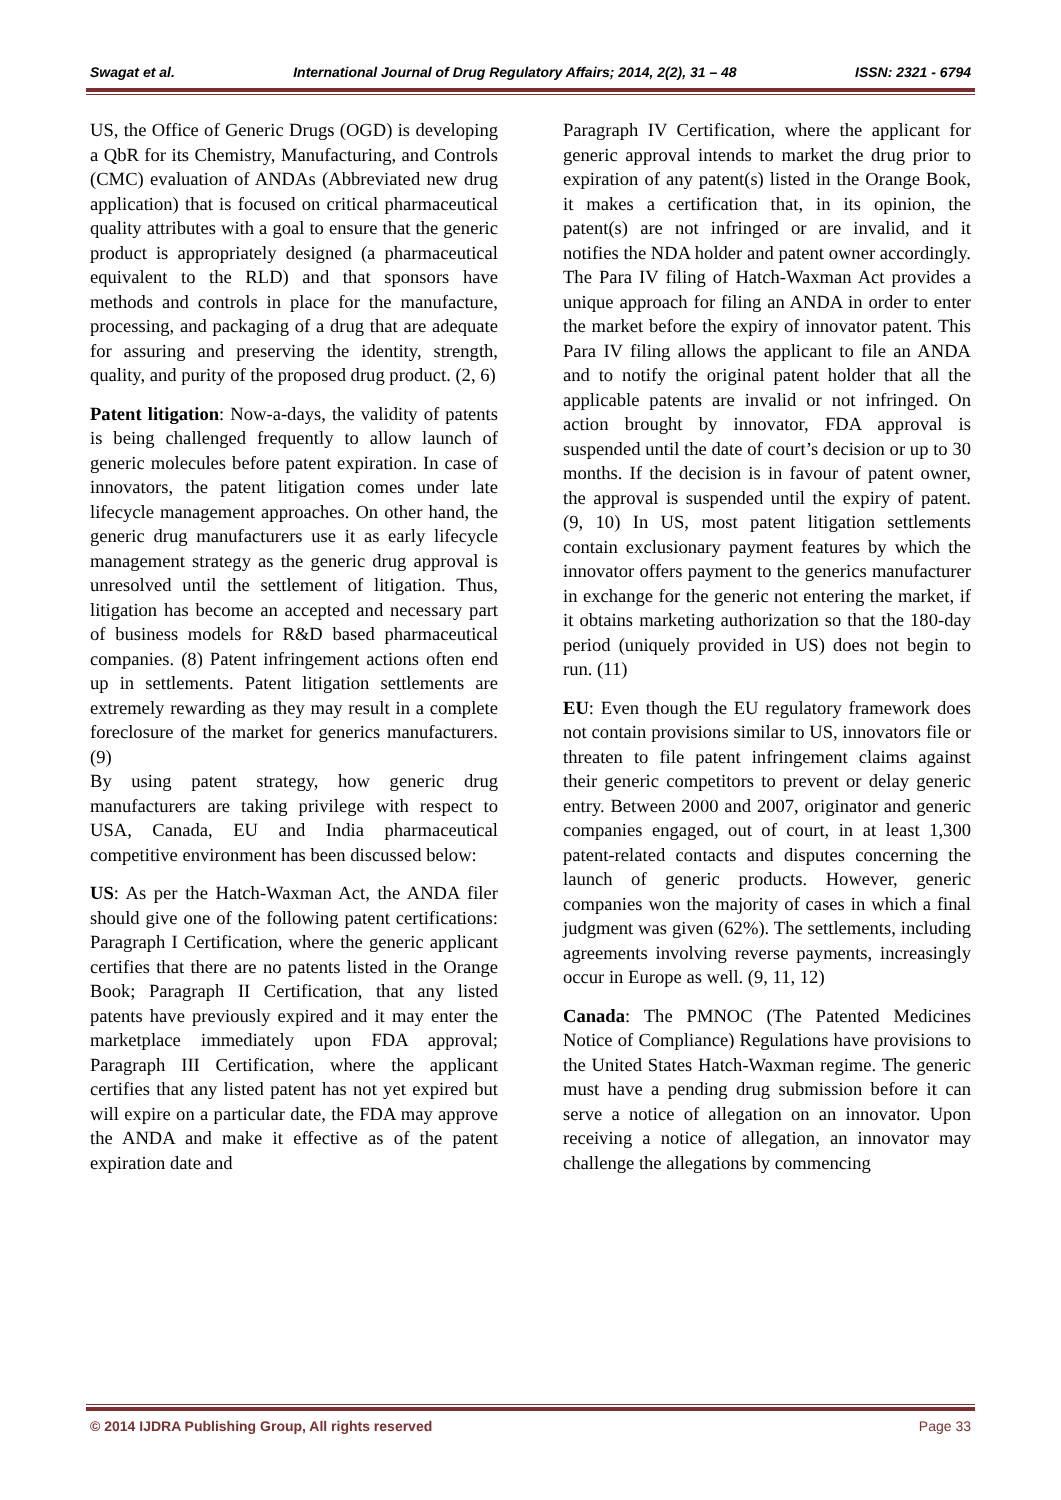Swagat et al. International Journal of Drug Regulatory Affairs; 2014, 2(2), 31 – 48 ISSN: 2321 - 6794
US, the Office of Generic Drugs (OGD) is developing a QbR for its Chemistry, Manufacturing, and Controls (CMC) evaluation of ANDAs (Abbreviated new drug application) that is focused on critical pharmaceutical quality attributes with a goal to ensure that the generic product is appropriately designed (a pharmaceutical equivalent to the RLD) and that sponsors have methods and controls in place for the manufacture, processing, and packaging of a drug that are adequate for assuring and preserving the identity, strength, quality, and purity of the proposed drug product. (2, 6)
Patent litigation: Now-a-days, the validity of patents is being challenged frequently to allow launch of generic molecules before patent expiration. In case of innovators, the patent litigation comes under late lifecycle management approaches. On other hand, the generic drug manufacturers use it as early lifecycle management strategy as the generic drug approval is unresolved until the settlement of litigation. Thus, litigation has become an accepted and necessary part of business models for R&D based pharmaceutical companies. (8) Patent infringement actions often end up in settlements. Patent litigation settlements are extremely rewarding as they may result in a complete foreclosure of the market for generics manufacturers. (9)
By using patent strategy, how generic drug manufacturers are taking privilege with respect to USA, Canada, EU and India pharmaceutical competitive environment has been discussed below:
US: As per the Hatch-Waxman Act, the ANDA filer should give one of the following patent certifications: Paragraph I Certification, where the generic applicant certifies that there are no patents listed in the Orange Book; Paragraph II Certification, that any listed patents have previously expired and it may enter the marketplace immediately upon FDA approval; Paragraph III Certification, where the applicant certifies that any listed patent has not yet expired but will expire on a particular date, the FDA may approve the ANDA and make it effective as of the patent expiration date and
Paragraph IV Certification, where the applicant for generic approval intends to market the drug prior to expiration of any patent(s) listed in the Orange Book, it makes a certification that, in its opinion, the patent(s) are not infringed or are invalid, and it notifies the NDA holder and patent owner accordingly. The Para IV filing of Hatch-Waxman Act provides a unique approach for filing an ANDA in order to enter the market before the expiry of innovator patent. This Para IV filing allows the applicant to file an ANDA and to notify the original patent holder that all the applicable patents are invalid or not infringed. On action brought by innovator, FDA approval is suspended until the date of court’s decision or up to 30 months. If the decision is in favour of patent owner, the approval is suspended until the expiry of patent. (9, 10) In US, most patent litigation settlements contain exclusionary payment features by which the innovator offers payment to the generics manufacturer in exchange for the generic not entering the market, if it obtains marketing authorization so that the 180-day period (uniquely provided in US) does not begin to run. (11)
EU: Even though the EU regulatory framework does not contain provisions similar to US, innovators file or threaten to file patent infringement claims against their generic competitors to prevent or delay generic entry. Between 2000 and 2007, originator and generic companies engaged, out of court, in at least 1,300 patent-related contacts and disputes concerning the launch of generic products. However, generic companies won the majority of cases in which a final judgment was given (62%). The settlements, including agreements involving reverse payments, increasingly occur in Europe as well. (9, 11, 12)
Canada: The PMNOC (The Patented Medicines Notice of Compliance) Regulations have provisions to the United States Hatch-Waxman regime. The generic must have a pending drug submission before it can serve a notice of allegation on an innovator. Upon receiving a notice of allegation, an innovator may challenge the allegations by commencing
© 2014 IJDRA Publishing Group, All rights reserved Page 33